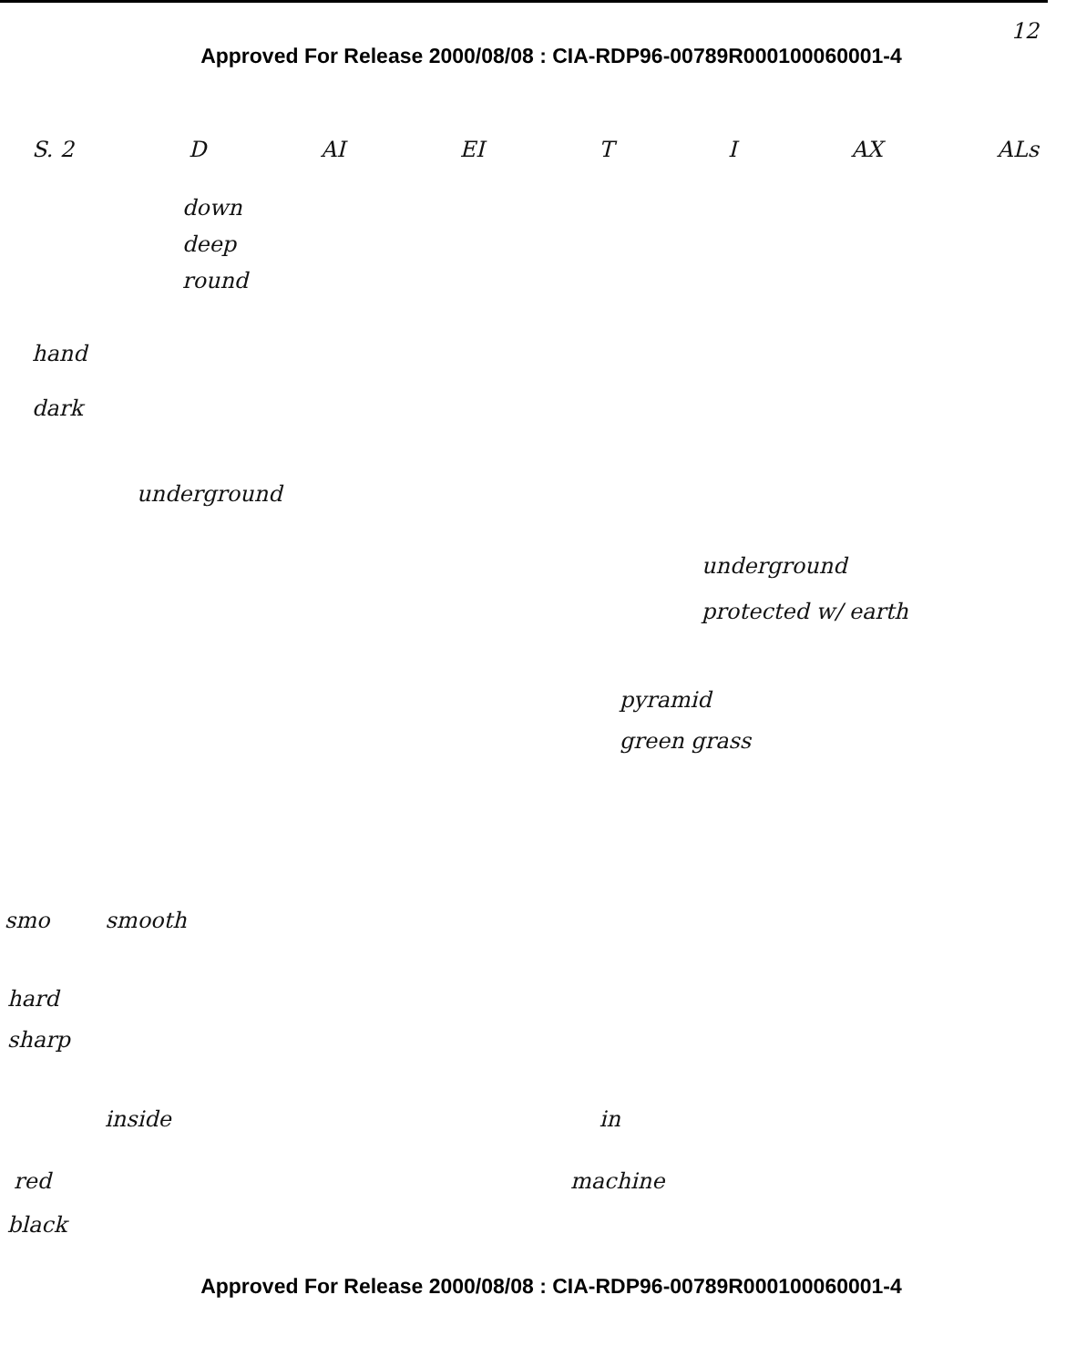12
Approved For Release 2000/08/08 : CIA-RDP96-00789R000100060001-4
S. 2 D AI EI T I AX ALs
down
deep
round
hand
dark
underground
underground
protected w/ earth
pyramid
green grass
smo smooth
hard
sharp
inside in
red machine
black
Approved For Release 2000/08/08 : CIA-RDP96-00789R000100060001-4